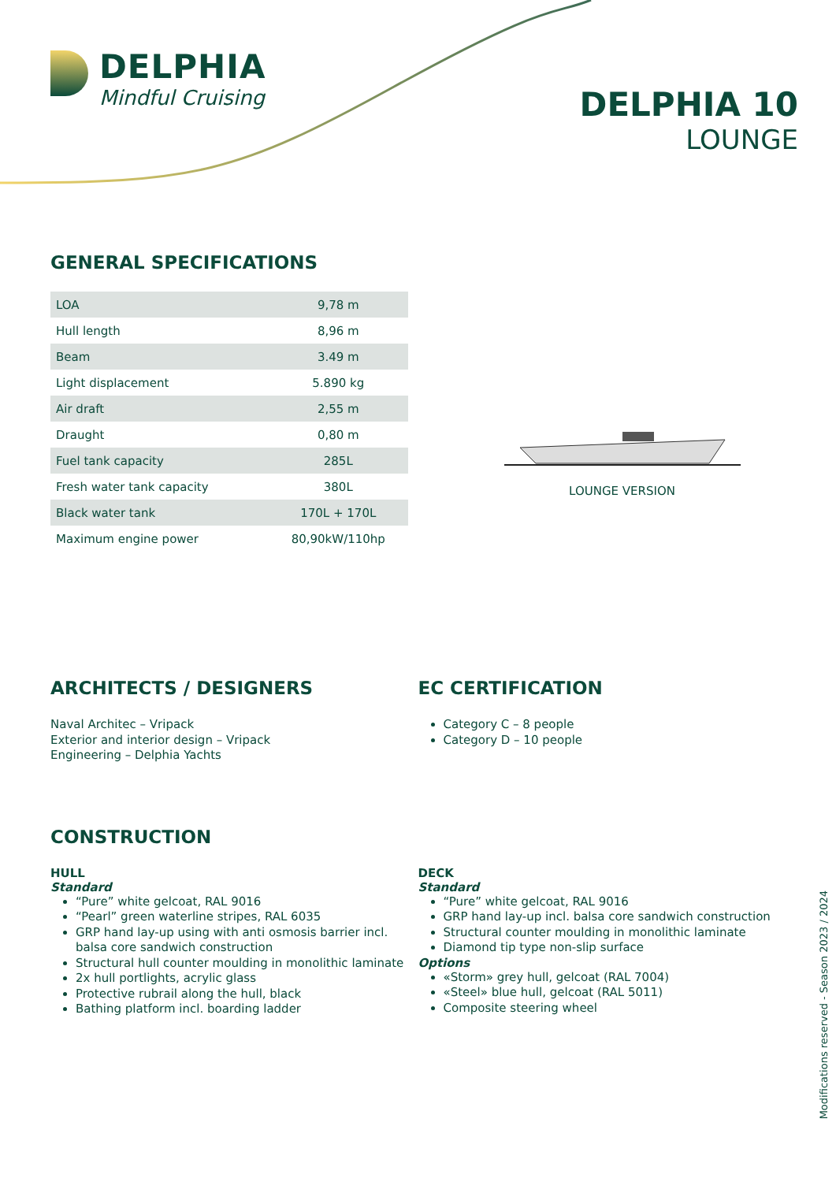DELPHIA
Mindful Cruising
DELPHIA 10
LOUNGE
GENERAL SPECIFICATIONS
| LOA | 9,78 m |
| Hull length | 8,96 m |
| Beam | 3.49 m |
| Light displacement | 5.890 kg |
| Air draft | 2,55 m |
| Draught | 0,80 m |
| Fuel tank capacity | 285L |
| Fresh water tank capacity | 380L |
| Black water tank | 170L + 170L |
| Maximum engine power | 80,90kW/110hp |
LOUNGE VERSION
ARCHITECTS / DESIGNERS
Naval Architec – Vripack
Exterior and interior design – Vripack
Engineering – Delphia Yachts
EC CERTIFICATION
Category C – 8 people
Category D – 10 people
CONSTRUCTION
HULL
Standard
“Pure” white gelcoat, RAL 9016
“Pearl” green waterline stripes, RAL 6035
GRP hand lay-up using with anti osmosis barrier incl. balsa core sandwich construction
Structural hull counter moulding in monolithic laminate
2x hull portlights, acrylic glass
Protective rubrail along the hull, black
Bathing platform incl. boarding ladder
DECK
Standard
“Pure” white gelcoat, RAL 9016
GRP hand lay-up incl. balsa core sandwich construction
Structural counter moulding in monolithic laminate
Diamond tip type non-slip surface
Options
«Storm» grey hull, gelcoat (RAL 7004)
«Steel» blue hull, gelcoat (RAL 5011)
Composite steering wheel
Modifications reserved - Season 2023 / 2024